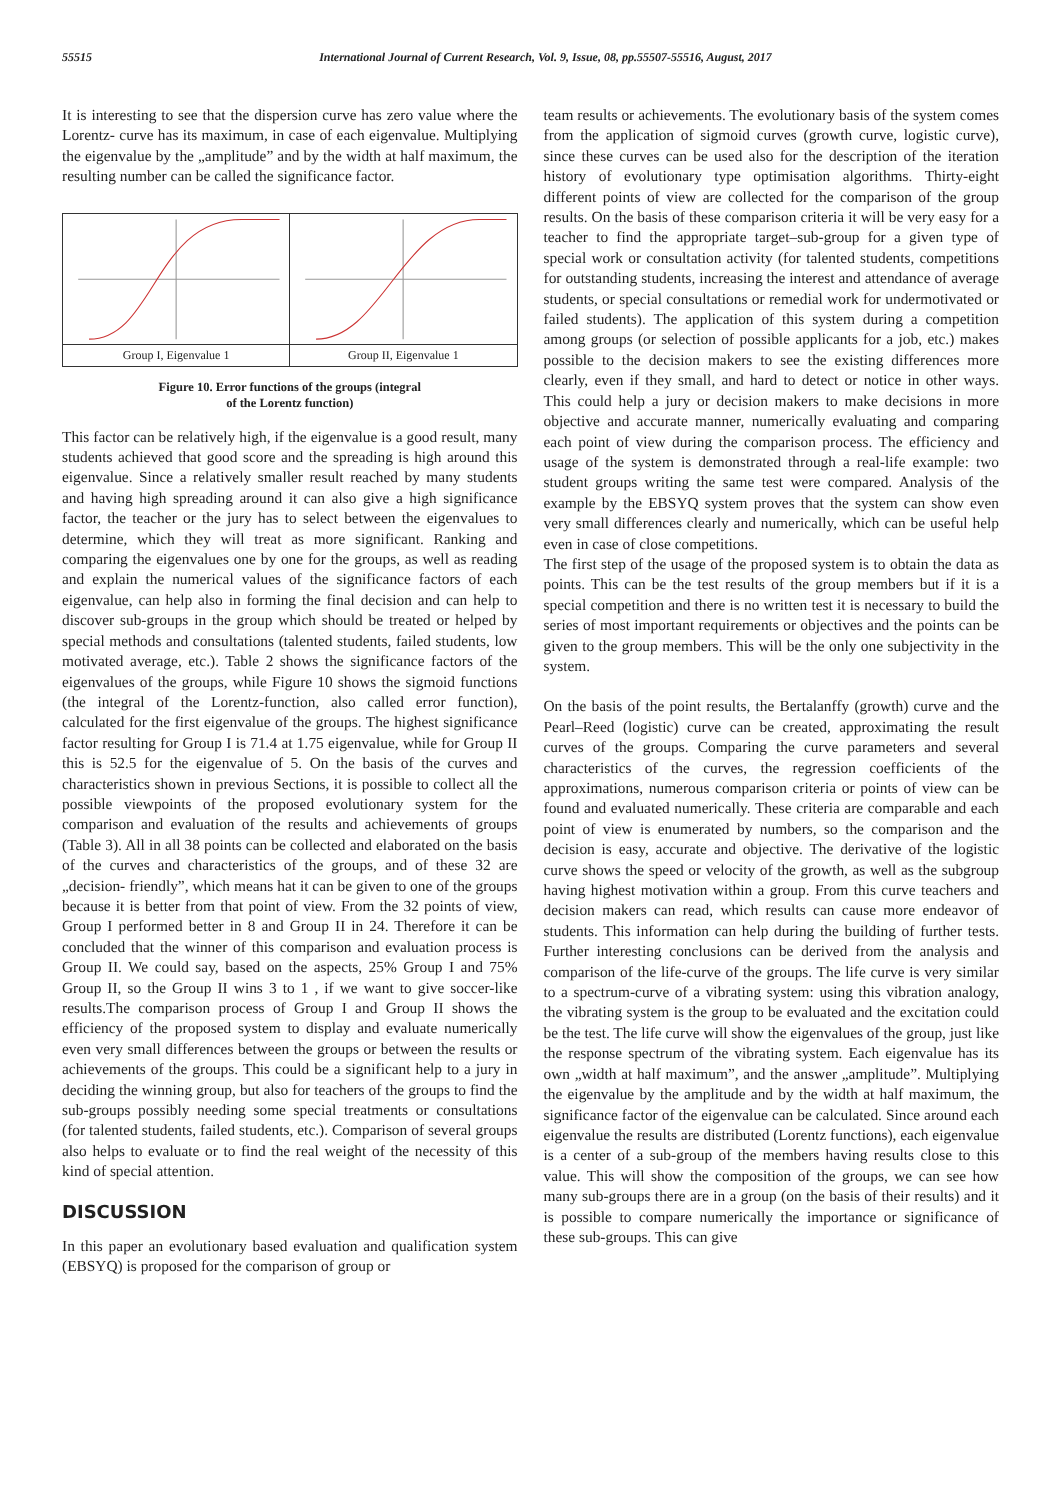55515 International Journal of Current Research, Vol. 9, Issue, 08, pp.55507-55516, August, 2017
It is interesting to see that the dispersion curve has zero value where the Lorentz- curve has its maximum, in case of each eigenvalue. Multiplying the eigenvalue by the „amplitude” and by the width at half maximum, the resulting number can be called the significance factor.
Group I, Eigenvalue 1 Group II, Eigenvalue 1
Figure 10. Error functions of the groups (integral
of the Lorentz function)
This factor can be relatively high, if the eigenvalue is a good result, many students achieved that good score and the spreading is high around this eigenvalue. Since a relatively smaller result reached by many students and having high spreading around it can also give a high significance factor, the teacher or the jury has to select between the eigenvalues to determine, which they will treat as more significant. Ranking and comparing the eigenvalues one by one for the groups, as well as reading and explain the numerical values of the significance factors of each eigenvalue, can help also in forming the final decision and can help to discover sub-groups in the group which should be treated or helped by special methods and consultations (talented students, failed students, low motivated average, etc.). Table 2 shows the significance factors of the eigenvalues of the groups, while Figure 10 shows the sigmoid functions (the integral of the Lorentz-function, also called error function), calculated for the first eigenvalue of the groups. The highest significance factor resulting for Group I is 71.4 at 1.75 eigenvalue, while for Group II this is 52.5 for the eigenvalue of 5. On the basis of the curves and characteristics shown in previous Sections, it is possible to collect all the possible viewpoints of the proposed evolutionary system for the comparison and evaluation of the results and achievements of groups (Table 3). All in all 38 points can be collected and elaborated on the basis of the curves and characteristics of the groups, and of these 32 are „decision- friendly”, which means hat it can be given to one of the groups because it is better from that point of view. From the 32 points of view, Group I performed better in 8 and Group II in 24. Therefore it can be concluded that the winner of this comparison and evaluation process is Group II. We could say, based on the aspects, 25% Group I and 75% Group II, so the Group II wins 3 to 1 , if we want to give soccer-like results.The comparison process of Group I and Group II shows the efficiency of the proposed system to display and evaluate numerically even very small differences between the groups or between the results or achievements of the groups. This could be a significant help to a jury in deciding the winning group, but also for teachers of the groups to find the sub-groups possibly needing some special treatments or consultations (for talented students, failed students, etc.). Comparison of several groups also helps to evaluate or to find the real weight of the necessity of this kind of special attention.
DISCUSSION
In this paper an evolutionary based evaluation and qualification system (EBSYQ) is proposed for the comparison of group or
team results or achievements. The evolutionary basis of the system comes from the application of sigmoid curves (growth curve, logistic curve), since these curves can be used also for the description of the iteration history of evolutionary type optimisation algorithms. Thirty-eight different points of view are collected for the comparison of the group results. On the basis of these comparison criteria it will be very easy for a teacher to find the appropriate target–sub-group for a given type of special work or consultation activity (for talented students, competitions for outstanding students, increasing the interest and attendance of average students, or special consultations or remedial work for undermotivated or failed students). The application of this system during a competition among groups (or selection of possible applicants for a job, etc.) makes possible to the decision makers to see the existing differences more clearly, even if they small, and hard to detect or notice in other ways. This could help a jury or decision makers to make decisions in more objective and accurate manner, numerically evaluating and comparing each point of view during the comparison process. The efficiency and usage of the system is demonstrated through a real-life example: two student groups writing the same test were compared. Analysis of the example by the EBSYQ system proves that the system can show even very small differences clearly and numerically, which can be useful help even in case of close competitions.
The first step of the usage of the proposed system is to obtain the data as points. This can be the test results of the group members but if it is a special competition and there is no written test it is necessary to build the series of most important requirements or objectives and the points can be given to the group members. This will be the only one subjectivity in the system.
On the basis of the point results, the Bertalanffy (growth) curve and the Pearl–Reed (logistic) curve can be created, approximating the result curves of the groups. Comparing the curve parameters and several characteristics of the curves, the regression coefficients of the approximations, numerous comparison criteria or points of view can be found and evaluated numerically. These criteria are comparable and each point of view is enumerated by numbers, so the comparison and the decision is easy, accurate and objective. The derivative of the logistic curve shows the speed or velocity of the growth, as well as the subgroup having highest motivation within a group. From this curve teachers and decision makers can read, which results can cause more endeavor of students. This information can help during the building of further tests. Further interesting conclusions can be derived from the analysis and comparison of the life-curve of the groups. The life curve is very similar to a spectrum-curve of a vibrating system: using this vibration analogy, the vibrating system is the group to be evaluated and the excitation could be the test. The life curve will show the eigenvalues of the group, just like the response spectrum of the vibrating system. Each eigenvalue has its own „width at half maximum”, and the answer „amplitude”. Multiplying the eigenvalue by the amplitude and by the width at half maximum, the significance factor of the eigenvalue can be calculated. Since around each eigenvalue the results are distributed (Lorentz functions), each eigenvalue is a center of a sub-group of the members having results close to this value. This will show the composition of the groups, we can see how many sub-groups there are in a group (on the basis of their results) and it is possible to compare numerically the importance or significance of these sub-groups. This can give